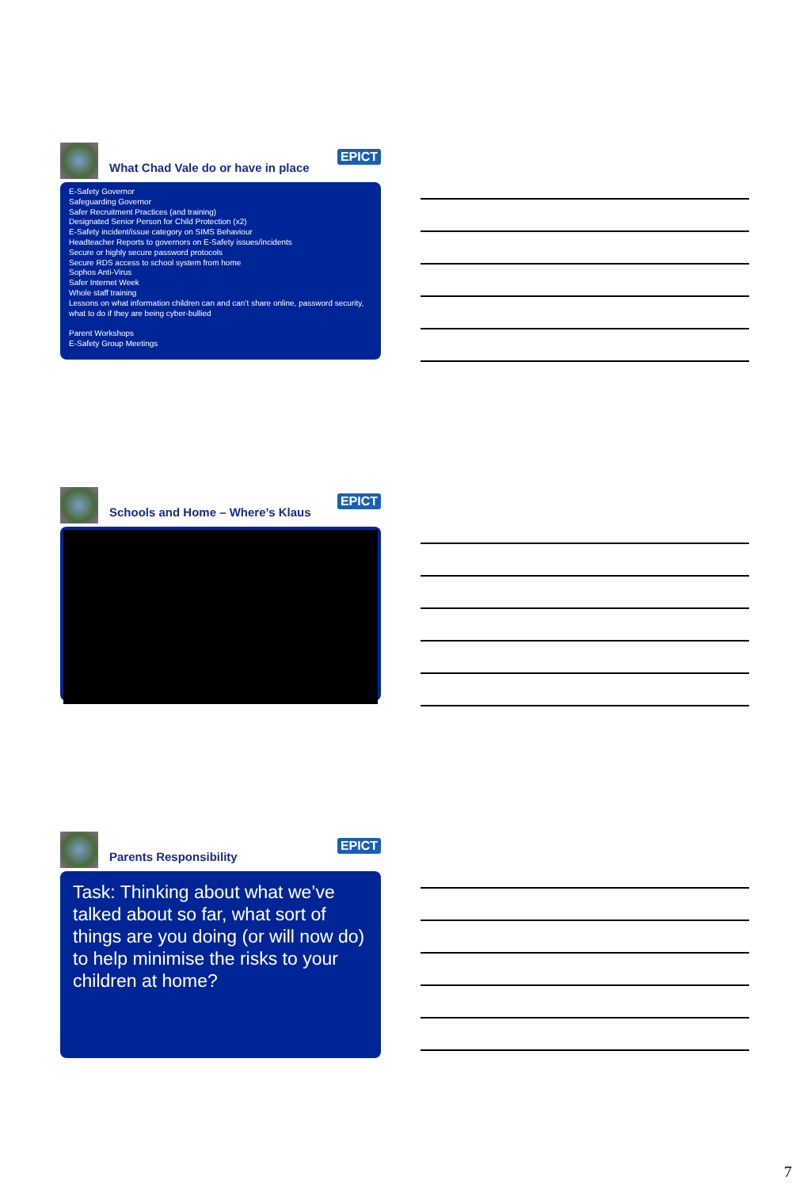What Chad Vale do or have in place
EPICT
E-Safety Governor
Safeguarding Governor
Safer Recruitment Practices (and training)
Designated Senior Person for Child Protection (x2)
E-Safety incident/issue category on SIMS Behaviour
Headteacher Reports to governors on E-Safety issues/incidents
Secure or highly secure password protocols
Secure RDS access to school system from home
Sophos Anti-Virus
Safer Internet Week
Whole staff training
Lessons on what information children can and can’t share online, password security, what to do if they are being cyber-bullied
Parent Workshops
E-Safety Group Meetings
Schools and Home – Where’s Klaus
EPICT
Parents Responsibility
EPICT
Task: Thinking about what we’ve talked about so far, what sort of things are you doing (or will now do) to help minimise the risks to your children at home?
7